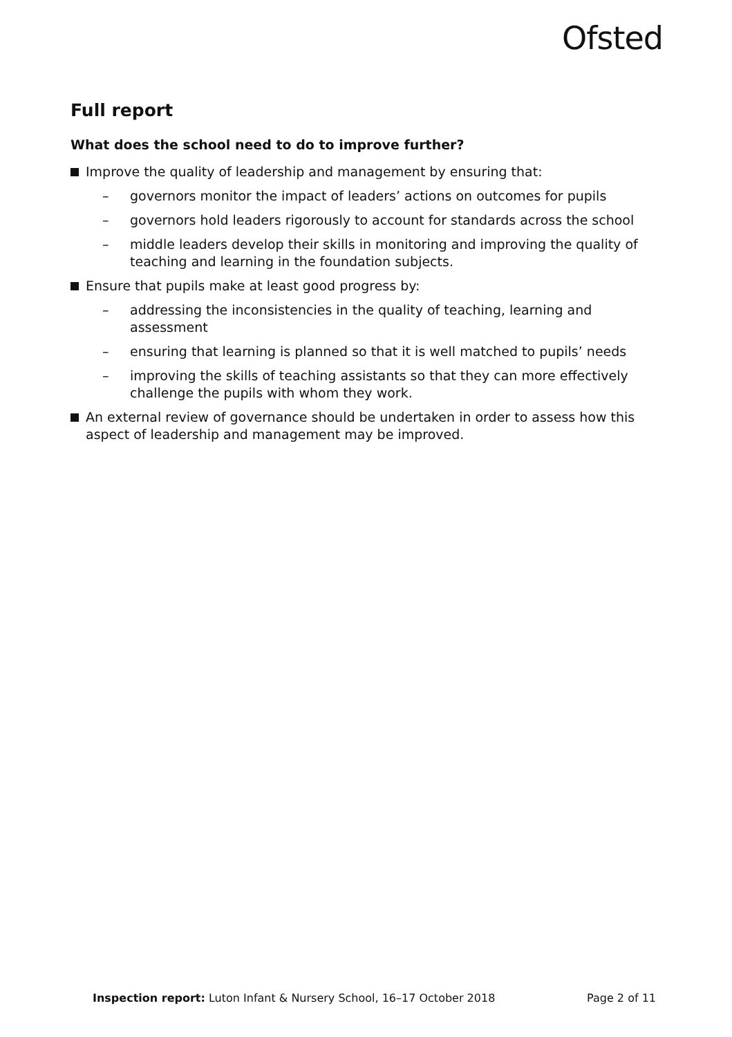Ofsted
Full report
What does the school need to do to improve further?
Improve the quality of leadership and management by ensuring that:
– governors monitor the impact of leaders’ actions on outcomes for pupils
– governors hold leaders rigorously to account for standards across the school
– middle leaders develop their skills in monitoring and improving the quality of teaching and learning in the foundation subjects.
Ensure that pupils make at least good progress by:
– addressing the inconsistencies in the quality of teaching, learning and assessment
– ensuring that learning is planned so that it is well matched to pupils’ needs
– improving the skills of teaching assistants so that they can more effectively challenge the pupils with whom they work.
An external review of governance should be undertaken in order to assess how this aspect of leadership and management may be improved.
Inspection report: Luton Infant & Nursery School, 16–17 October 2018
Page 2 of 11